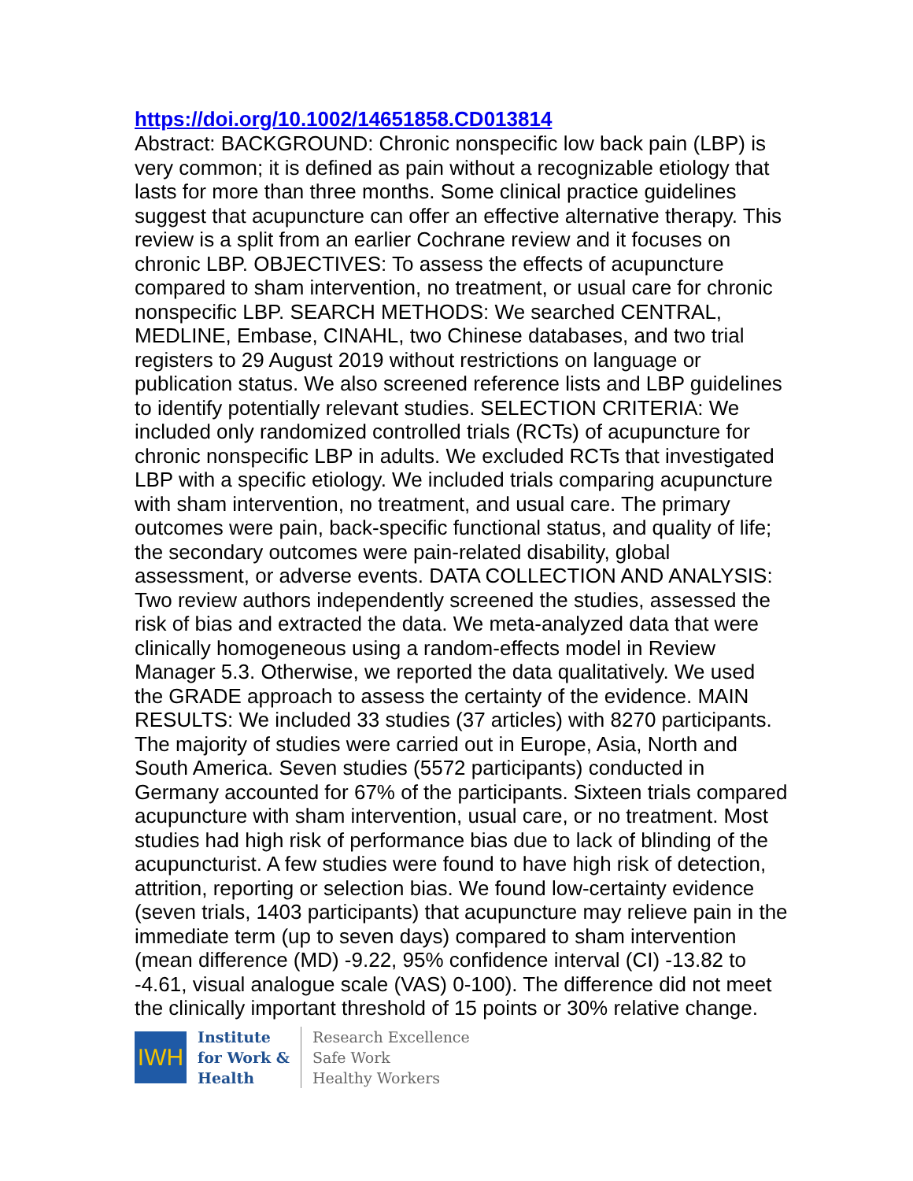https://doi.org/10.1002/14651858.CD013814
Abstract: BACKGROUND: Chronic nonspecific low back pain (LBP) is very common; it is defined as pain without a recognizable etiology that lasts for more than three months. Some clinical practice guidelines suggest that acupuncture can offer an effective alternative therapy. This review is a split from an earlier Cochrane review and it focuses on chronic LBP. OBJECTIVES: To assess the effects of acupuncture compared to sham intervention, no treatment, or usual care for chronic nonspecific LBP. SEARCH METHODS: We searched CENTRAL, MEDLINE, Embase, CINAHL, two Chinese databases, and two trial registers to 29 August 2019 without restrictions on language or publication status. We also screened reference lists and LBP guidelines to identify potentially relevant studies. SELECTION CRITERIA: We included only randomized controlled trials (RCTs) of acupuncture for chronic nonspecific LBP in adults. We excluded RCTs that investigated LBP with a specific etiology. We included trials comparing acupuncture with sham intervention, no treatment, and usual care. The primary outcomes were pain, back-specific functional status, and quality of life; the secondary outcomes were pain-related disability, global assessment, or adverse events. DATA COLLECTION AND ANALYSIS: Two review authors independently screened the studies, assessed the risk of bias and extracted the data. We meta-analyzed data that were clinically homogeneous using a random-effects model in Review Manager 5.3. Otherwise, we reported the data qualitatively. We used the GRADE approach to assess the certainty of the evidence. MAIN RESULTS: We included 33 studies (37 articles) with 8270 participants. The majority of studies were carried out in Europe, Asia, North and South America. Seven studies (5572 participants) conducted in Germany accounted for 67% of the participants. Sixteen trials compared acupuncture with sham intervention, usual care, or no treatment. Most studies had high risk of performance bias due to lack of blinding of the acupuncturist. A few studies were found to have high risk of detection, attrition, reporting or selection bias. We found low-certainty evidence (seven trials, 1403 participants) that acupuncture may relieve pain in the immediate term (up to seven days) compared to sham intervention (mean difference (MD) -9.22, 95% confidence interval (CI) -13.82 to -4.61, visual analogue scale (VAS) 0-100). The difference did not meet the clinically important threshold of 15 points or 30% relative change.
IWH
Institute
for Work &
Health
Research Excellence
Safe Work
Healthy Workers